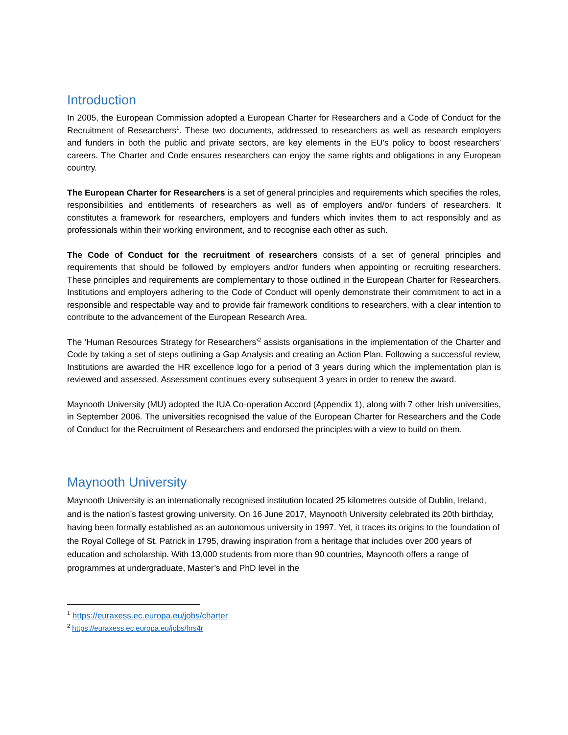Introduction
In 2005, the European Commission adopted a European Charter for Researchers and a Code of Conduct for the Recruitment of Researchers<sup>1</sup>. These two documents, addressed to researchers as well as research employers and funders in both the public and private sectors, are key elements in the EU's policy to boost researchers' careers. The Charter and Code ensures researchers can enjoy the same rights and obligations in any European country.
The European Charter for Researchers is a set of general principles and requirements which specifies the roles, responsibilities and entitlements of researchers as well as of employers and/or funders of researchers. It constitutes a framework for researchers, employers and funders which invites them to act responsibly and as professionals within their working environment, and to recognise each other as such.
The Code of Conduct for the recruitment of researchers consists of a set of general principles and requirements that should be followed by employers and/or funders when appointing or recruiting researchers. These principles and requirements are complementary to those outlined in the European Charter for Researchers. Institutions and employers adhering to the Code of Conduct will openly demonstrate their commitment to act in a responsible and respectable way and to provide fair framework conditions to researchers, with a clear intention to contribute to the advancement of the European Research Area.
The ‘Human Resources Strategy for Researchers’<sup>2</sup> assists organisations in the implementation of the Charter and Code by taking a set of steps outlining a Gap Analysis and creating an Action Plan. Following a successful review, Institutions are awarded the HR excellence logo for a period of 3 years during which the implementation plan is reviewed and assessed. Assessment continues every subsequent 3 years in order to renew the award.
Maynooth University (MU) adopted the IUA Co-operation Accord (Appendix 1), along with 7 other Irish universities, in September 2006. The universities recognised the value of the European Charter for Researchers and the Code of Conduct for the Recruitment of Researchers and endorsed the principles with a view to build on them.
Maynooth University
Maynooth University is an internationally recognised institution located 25 kilometres outside of Dublin, Ireland, and is the nation’s fastest growing university. On 16 June 2017, Maynooth University celebrated its 20th birthday, having been formally established as an autonomous university in 1997. Yet, it traces its origins to the foundation of the Royal College of St. Patrick in 1795, drawing inspiration from a heritage that includes over 200 years of education and scholarship. With 13,000 students from more than 90 countries, Maynooth offers a range of programmes at undergraduate, Master’s and PhD level in the
<sup>1</sup> https://euraxess.ec.europa.eu/jobs/charter
<sup>2</sup> https://euraxess.ec.europa.eu/jobs/hrs4r